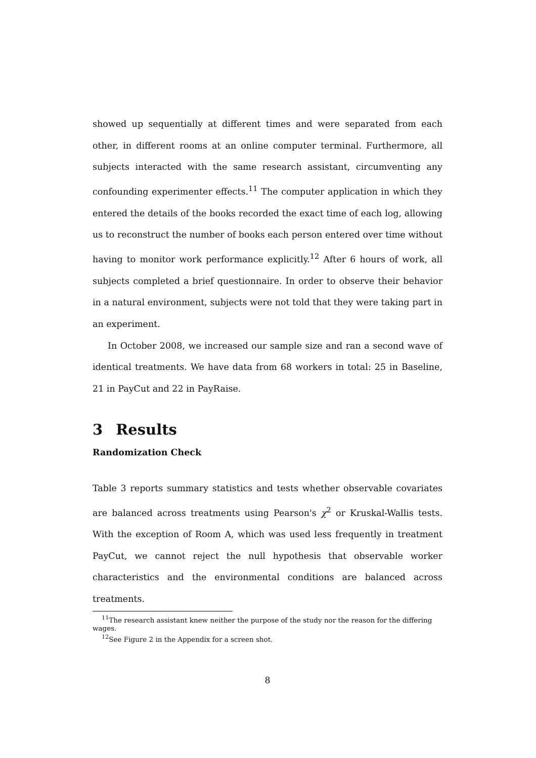showed up sequentially at different times and were separated from each other, in different rooms at an online computer terminal. Furthermore, all subjects interacted with the same research assistant, circumventing any confounding experimenter effects.<sup>11</sup> The computer application in which they entered the details of the books recorded the exact time of each log, allowing us to reconstruct the number of books each person entered over time without having to monitor work performance explicitly.<sup>12</sup> After 6 hours of work, all subjects completed a brief questionnaire. In order to observe their behavior in a natural environment, subjects were not told that they were taking part in an experiment.
In October 2008, we increased our sample size and ran a second wave of identical treatments. We have data from 68 workers in total: 25 in Baseline, 21 in PayCut and 22 in PayRaise.
3 Results
Randomization Check
Table 3 reports summary statistics and tests whether observable covariates are balanced across treatments using Pearson's χ<sup>2</sup> or Kruskal-Wallis tests. With the exception of Room A, which was used less frequently in treatment PayCut, we cannot reject the null hypothesis that observable worker characteristics and the environmental conditions are balanced across treatments.
<sup>11</sup> The research assistant knew neither the purpose of the study nor the reason for the differing wages.
<sup>12</sup> See Figure 2 in the Appendix for a screen shot.
8